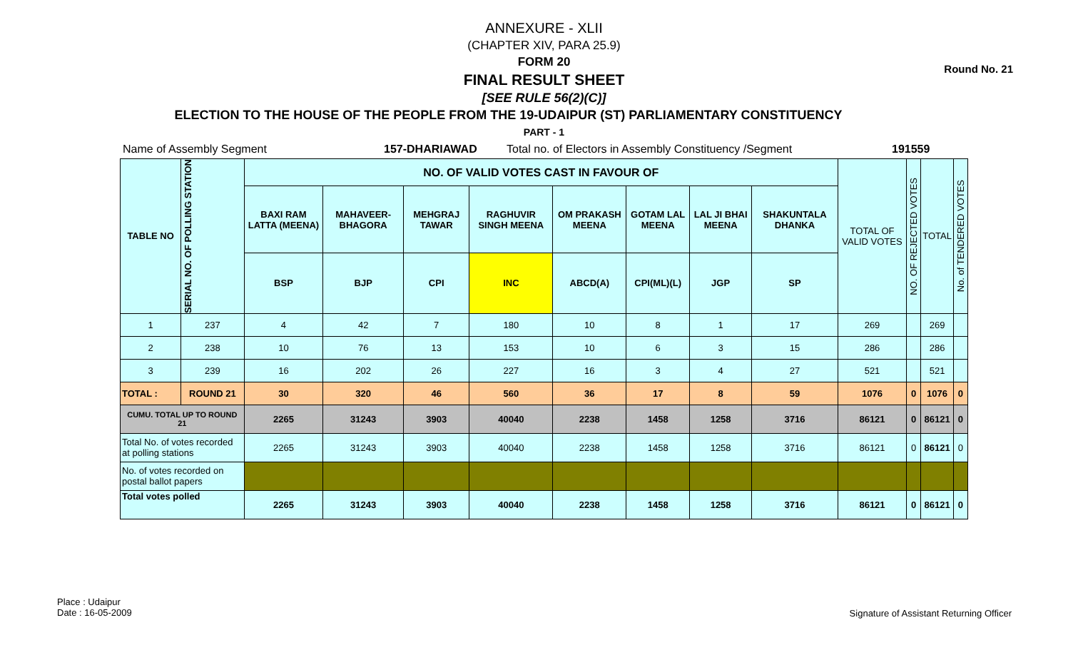ANNEXURE - XLII
(CHAPTER XIV, PARA 25.9)
FORM 20
FINAL RESULT SHEET
[SEE RULE 56(2)(C)]
Round No. 21
ELECTION TO THE HOUSE OF THE PEOPLE FROM THE 19-UDAIPUR (ST) PARLIAMENTARY CONSTITUENCY
PART - 1
Name of Assembly Segment 157-DHARIAWAD Total no. of Electors in Assembly Constituency /Segment 191559
| TABLE NO | SERIAL NO. OF POLLING STATION | NO. OF VALID VOTES CAST IN FAVOUR OF | | | | | | | | TOTAL OF VALID VOTES | NO. OF REJECTED VOTES | TOTAL | No. of TENDERED VOTES |
| | | BAXI RAM LATTA (MEENA) | MAHAVEER-BHAGORA | MEHGRAJ TAWAR | RAGHUVIR SINGH MEENA | OM PRAKASH MEENA | GOTAM LAL MEENA | LAL JI BHAI MEENA | SHAKUNTALA DHANKA | | | | |
| | | BSP | BJP | CPI | INC | ABCD(A) | CPI(ML)(L) | JGP | SP | | | | |
| 1 | 237 | 4 | 42 | 7 | 180 | 10 | 8 | 1 | 17 | 269 | | 269 | |
| 2 | 238 | 10 | 76 | 13 | 153 | 10 | 6 | 3 | 15 | 286 | | 286 | |
| 3 | 239 | 16 | 202 | 26 | 227 | 16 | 3 | 4 | 27 | 521 | | 521 | |
| TOTAL : | ROUND 21 | 30 | 320 | 46 | 560 | 36 | 17 | 8 | 59 | 1076 | 0 | 1076 | 0 |
| CUMU. TOTAL UP TO ROUND 21 | | 2265 | 31243 | 3903 | 40040 | 2238 | 1458 | 1258 | 3716 | 86121 | 0 | 86121 | 0 |
| Total No. of votes recorded at polling stations | | 2265 | 31243 | 3903 | 40040 | 2238 | 1458 | 1258 | 3716 | 86121 | 0 | 86121 | 0 |
| No. of votes recorded on postal ballot papers | | | | | | | | | | | | | |
| Total votes polled | | 2265 | 31243 | 3903 | 40040 | 2238 | 1458 | 1258 | 3716 | 86121 | 0 | 86121 | 0 |
Place : Udaipur
Date : 16-05-2009
Signature of Assistant Returning Officer